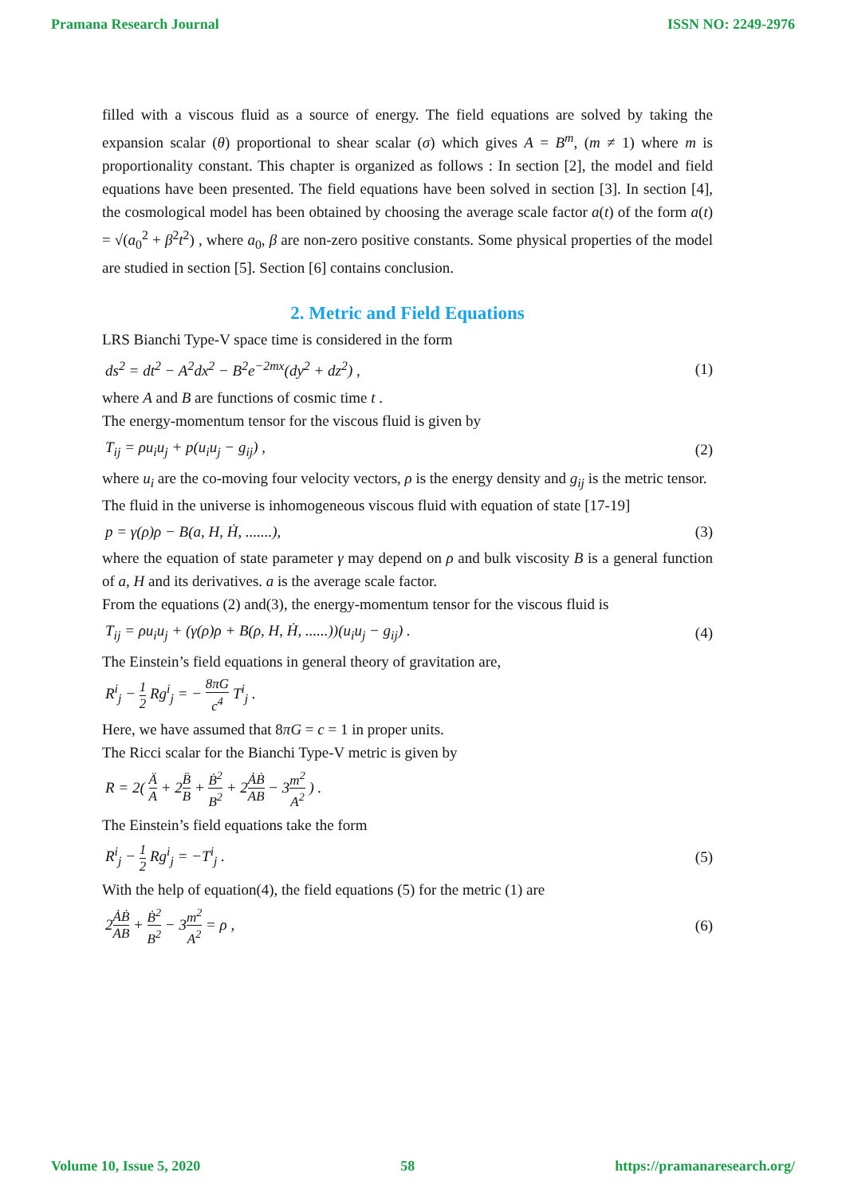Pramana Research Journal ISSN NO: 2249-2976
filled with a viscous fluid as a source of energy. The field equations are solved by taking the expansion scalar (θ) proportional to shear scalar (σ) which gives A = B<sup>m</sup>, (m ≠ 1) where m is proportionality constant. This chapter is organized as follows : In section [2], the model and field equations have been presented. The field equations have been solved in section [3]. In section [4], the cosmological model has been obtained by choosing the average scale factor a(t) of the form a(t) = √(a<sub>0</sub><sup>2</sup> + β<sup>2</sup>t<sup>2</sup>) , where a<sub>0</sub>, β are non-zero positive constants. Some physical properties of the model are studied in section [5]. Section [6] contains conclusion.
2. Metric and Field Equations
LRS Bianchi Type-V space time is considered in the form
ds<sup>2</sup> = dt<sup>2</sup> − A<sup>2</sup>dx<sup>2</sup> − B<sup>2</sup>e<sup>−2mx</sup>(dy<sup>2</sup> + dz<sup>2</sup>) , (1)
where A and B are functions of cosmic time t .
The energy-momentum tensor for the viscous fluid is given by
T<sub>ij</sub> = ρu<sub>i</sub>u<sub>j</sub> + p(u<sub>i</sub>u<sub>j</sub> − g<sub>ij</sub>) , (2)
where u<sub>i</sub> are the co-moving four velocity vectors, ρ is the energy density and g<sub>ij</sub> is the metric tensor.
The fluid in the universe is inhomogeneous viscous fluid with equation of state [17-19]
p = γ(ρ)ρ − B(a, H, Ḣ, .......), (3)
where the equation of state parameter γ may depend on ρ and bulk viscosity B is a general function of a, H and its derivatives. a is the average scale factor.
From the equations (2) and(3), the energy-momentum tensor for the viscous fluid is
T<sub>ij</sub> = ρu<sub>i</sub>u<sub>j</sub> + (γ(ρ)ρ + B(ρ, H, Ḣ, ......))(u<sub>i</sub>u<sub>j</sub> − g<sub>ij</sub>) . (4)
The Einstein’s field equations in general theory of gravitation are,
R<sup>i</sup><sub>j</sub> − 1 2 Rg<sup>i</sup><sub>j</sub> = − 8πG c<sup>4</sup> T<sup>i</sup><sub>j</sub> .
Here, we have assumed that 8πG = c = 1 in proper units.
The Ricci scalar for the Bianchi Type-V metric is given by
R = 2( Ä A + 2B̈ B + Ḃ<sup>2</sup> B<sup>2</sup> + 2ȦḂ AB − 3m<sup>2</sup> A<sup>2</sup> ) .
The Einstein’s field equations take the form
R<sup>i</sup><sub>j</sub> − 1 2 Rg<sup>i</sup><sub>j</sub> = −T<sup>i</sup><sub>j</sub> . (5)
With the help of equation(4), the field equations (5) for the metric (1) are
2ȦḂ AB + Ḃ<sup>2</sup> B<sup>2</sup> − 3m<sup>2</sup> A<sup>2</sup> = ρ , (6)
Volume 10, Issue 5, 2020 58 https://pramanaresearch.org/